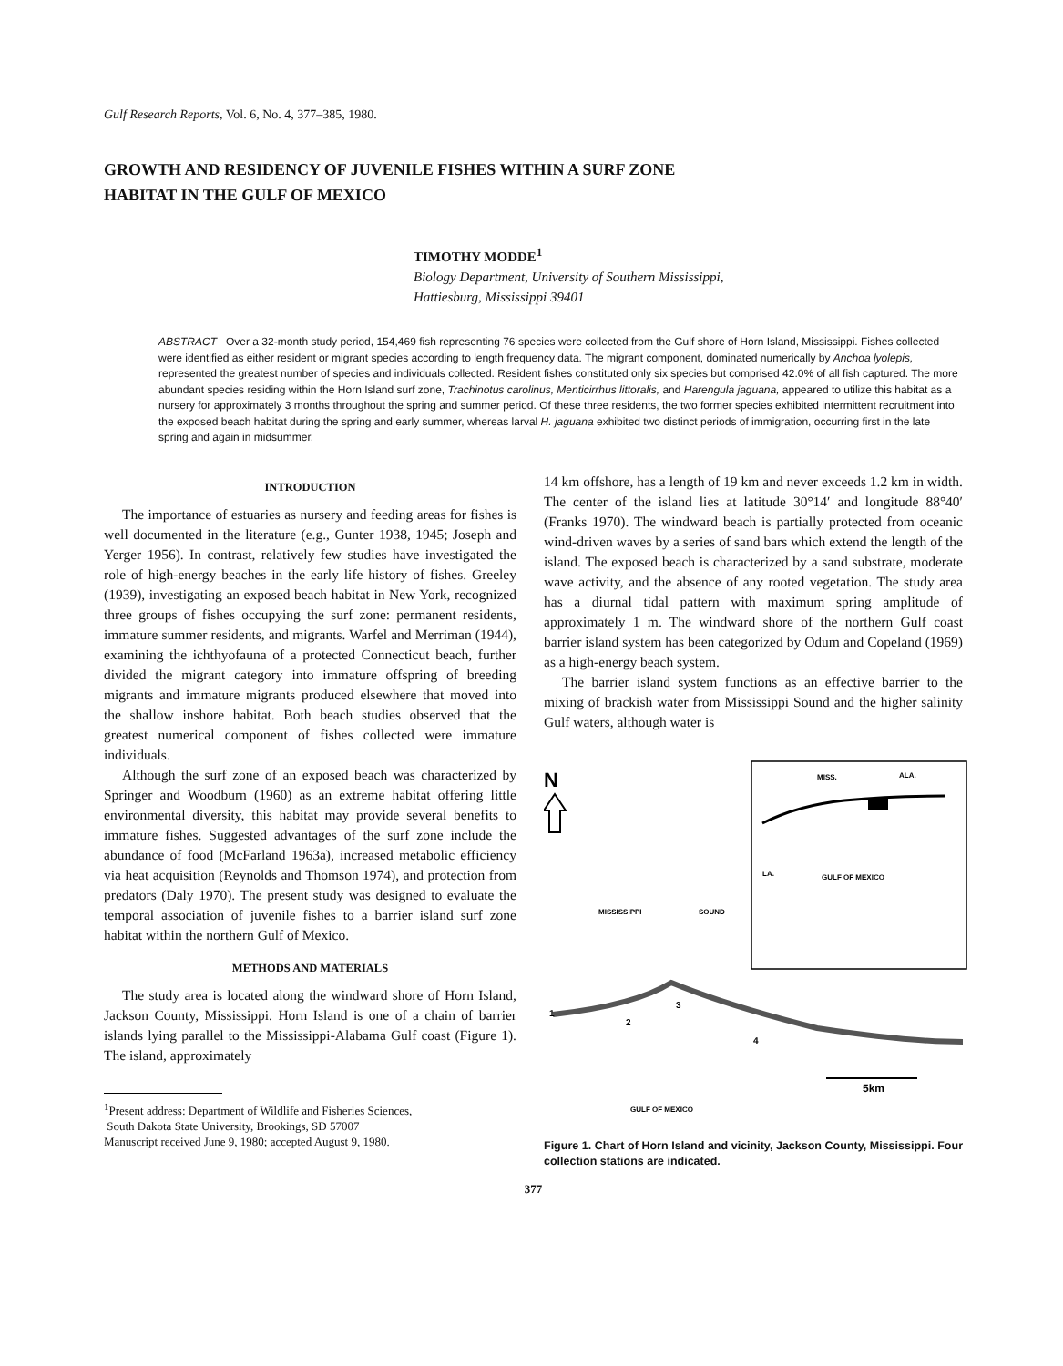Gulf Research Reports, Vol. 6, No. 4, 377–385, 1980.
GROWTH AND RESIDENCY OF JUVENILE FISHES WITHIN A SURF ZONE
HABITAT IN THE GULF OF MEXICO
TIMOTHY MODDE<sup>1</sup>
Biology Department, University of Southern Mississippi,
Hattiesburg, Mississippi 39401
ABSTRACT Over a 32-month study period, 154,469 fish representing 76 species were collected from the Gulf shore of Horn Island, Mississippi. Fishes collected were identified as either resident or migrant species according to length frequency data. The migrant component, dominated numerically by Anchoa lyolepis, represented the greatest number of species and individuals collected. Resident fishes constituted only six species but comprised 42.0% of all fish captured. The more abundant species residing within the Horn Island surf zone, Trachinotus carolinus, Menticirrhus littoralis, and Harengula jaguana, appeared to utilize this habitat as a nursery for approximately 3 months throughout the spring and summer period. Of these three residents, the two former species exhibited intermittent recruitment into the exposed beach habitat during the spring and early summer, whereas larval H. jaguana exhibited two distinct periods of immigration, occurring first in the late spring and again in midsummer.
INTRODUCTION
The importance of estuaries as nursery and feeding areas for fishes is well documented in the literature (e.g., Gunter 1938, 1945; Joseph and Yerger 1956). In contrast, relatively few studies have investigated the role of high-energy beaches in the early life history of fishes. Greeley (1939), investigating an exposed beach habitat in New York, recognized three groups of fishes occupying the surf zone: permanent residents, immature summer residents, and migrants. Warfel and Merriman (1944), examining the ichthyofauna of a protected Connecticut beach, further divided the migrant category into immature offspring of breeding migrants and immature migrants produced elsewhere that moved into the shallow inshore habitat. Both beach studies observed that the greatest numerical component of fishes collected were immature individuals.
Although the surf zone of an exposed beach was characterized by Springer and Woodburn (1960) as an extreme habitat offering little environmental diversity, this habitat may provide several benefits to immature fishes. Suggested advantages of the surf zone include the abundance of food (McFarland 1963a), increased metabolic efficiency via heat acquisition (Reynolds and Thomson 1974), and protection from predators (Daly 1970). The present study was designed to evaluate the temporal association of juvenile fishes to a barrier island surf zone habitat within the northern Gulf of Mexico.
METHODS AND MATERIALS
The study area is located along the windward shore of Horn Island, Jackson County, Mississippi. Horn Island is one of a chain of barrier islands lying parallel to the Mississippi-Alabama Gulf coast (Figure 1). The island, approximately
<sup>1</sup> Present address: Department of Wildlife and Fisheries Sciences,
South Dakota State University, Brookings, SD 57007
Manuscript received June 9, 1980; accepted August 9, 1980.
14 km offshore, has a length of 19 km and never exceeds 1.2 km in width. The center of the island lies at latitude 30°14′ and longitude 88°40′ (Franks 1970). The windward beach is partially protected from oceanic wind-driven waves by a series of sand bars which extend the length of the island. The exposed beach is characterized by a sand substrate, moderate wave activity, and the absence of any rooted vegetation. The study area has a diurnal tidal pattern with maximum spring amplitude of approximately 1 m. The windward shore of the northern Gulf coast barrier island system has been categorized by Odum and Copeland (1969) as a high-energy beach system.
The barrier island system functions as an effective barrier to the mixing of brackish water from Mississippi Sound and the higher salinity Gulf waters, although water is
N
MISS.
ALA.
LA.
GULF OF MEXICO
MISSISSIPPI
SOUND
1
2
3
4
5km
GULF OF MEXICO
Figure 1. Chart of Horn Island and vicinity, Jackson County, Mississippi. Four collection stations are indicated.
377